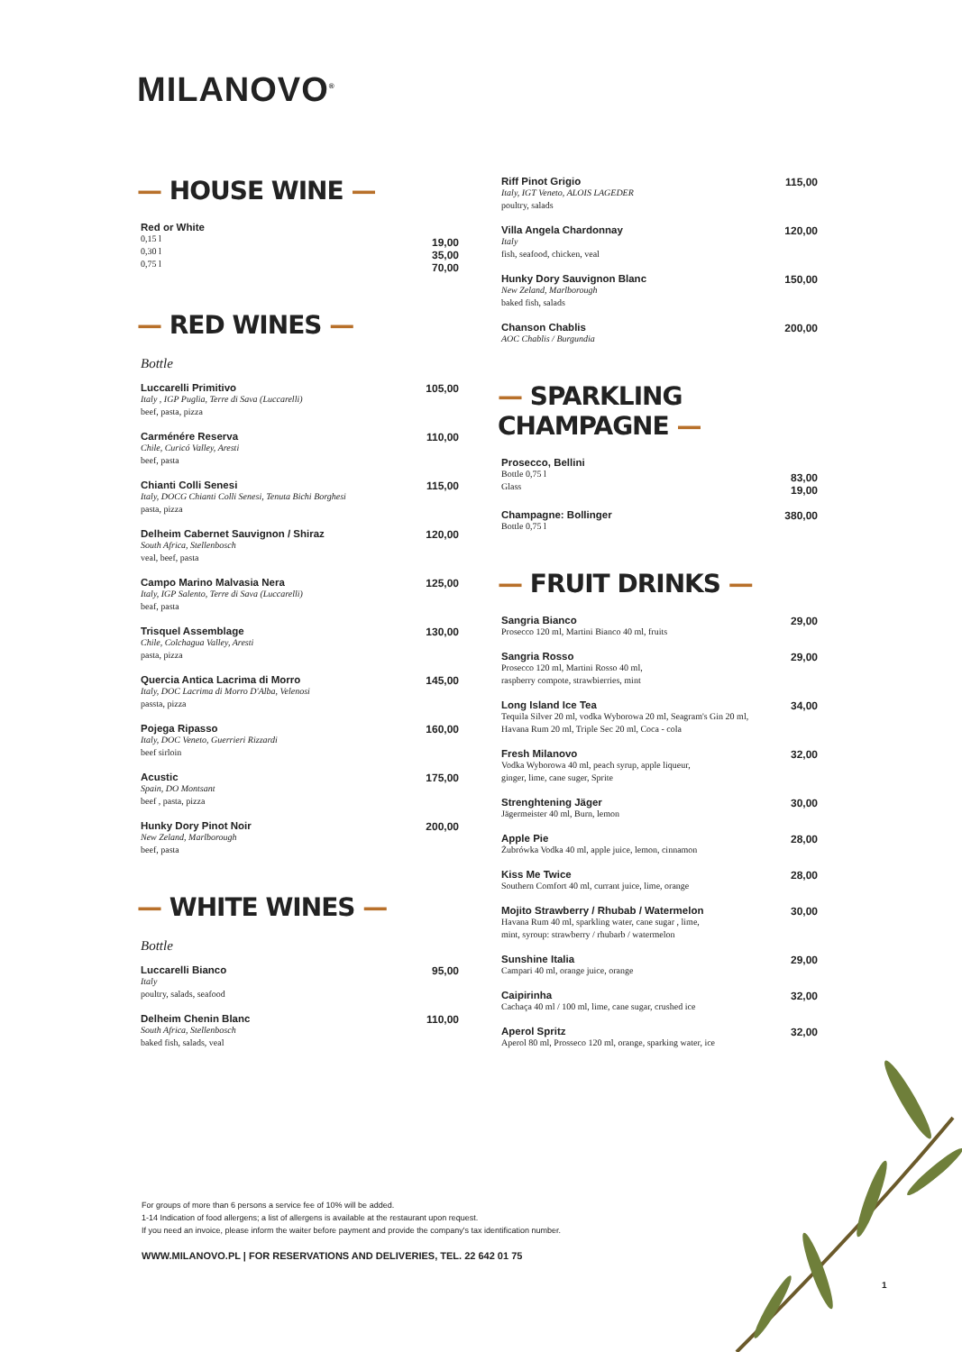MILANOVO<sup>®</sup>
— HOUSE WINE —
Red or White
0,15 l
0,30 l
0,75 l
19,00
35,00
70,00
— RED WINES —
Bottle
Luccarelli Primitivo
Italy , IGP Puglia, Terre di Sava (Luccarelli)
beef, pasta, pizza
105,00
Carménére Reserva
Chile, Curicó Valley, Aresti
beef, pasta
110,00
Chianti Colli Senesi
Italy, DOCG Chianti Colli Senesi, Tenuta Bichi Borghesi
pasta, pizza
115,00
Delheim Cabernet Sauvignon / Shiraz
South Africa, Stellenbosch
veal, beef, pasta
120,00
Campo Marino Malvasia Nera
Italy, IGP Salento, Terre di Sava (Luccarelli)
beaf, pasta
125,00
Trisquel Assemblage
Chile, Colchagua Valley, Aresti
pasta, pizza
130,00
Quercia Antica Lacrima di Morro
Italy, DOC Lacrima di Morro D'Alba, Velenosi
passta, pizza
145,00
Pojega Ripasso
Italy, DOC Veneto, Guerrieri Rizzardi
beef sirloin
160,00
Acustic
Spain, DO Montsant
beef , pasta, pizza
175,00
Hunky Dory Pinot Noir
New Zeland, Marlborough
beef, pasta
200,00
— WHITE WINES —
Bottle
Luccarelli Bianco
Italy
poultry, salads, seafood
95,00
Delheim Chenin Blanc
South Africa, Stellenbosch
baked fish, salads, veal
110,00
Riff Pinot Grigio
Italy, IGT Veneto, ALOIS LAGEDER
poultry, salads
115,00
Villa Angela Chardonnay
Italy
fish, seafood, chicken, veal
120,00
Hunky Dory Sauvignon Blanc
New Zeland, Marlborough
baked fish, salads
150,00
Chanson Chablis
AOC Chablis / Burgundia
200,00
— SPARKLING CHAMPAGNE —
Prosecco, Bellini
Bottle 0,75 l
Glass
83,00
19,00
Champagne: Bollinger
Bottle 0,75 l
380,00
— FRUIT DRINKS —
Sangria Bianco
Prosecco 120 ml, Martini Bianco 40 ml, fruits
29,00
Sangria Rosso
Prosecco 120 ml, Martini Rosso 40 ml,
raspberry compote, strawbierries, mint
29,00
Long Island Ice Tea
Tequila Silver 20 ml, vodka Wyborowa 20 ml, Seagram's Gin 20 ml,
Havana Rum 20 ml, Triple Sec 20 ml, Coca - cola
34,00
Fresh Milanovo
Vodka Wyborowa 40 ml, peach syrup, apple liqueur,
ginger, lime, cane suger, Sprite
32,00
Strenghtening Jäger
Jägermeister 40 ml, Burn, lemon
30,00
Apple Pie
Żubrówka Vodka 40 ml, apple juice, lemon, cinnamon
28,00
Kiss Me Twice
Southern Comfort 40 ml, currant juice, lime, orange
28,00
Mojito Strawberry / Rhubab / Watermelon
Havana Rum 40 ml, sparkling water, cane sugar , lime,
mint, syroup: strawberry / rhubarb / watermelon
30,00
Sunshine Italia
Campari 40 ml, orange juice, orange
29,00
Caipirinha
Cachaça 40 ml / 100 ml, lime, cane sugar, crushed ice
32,00
Aperol Spritz
Aperol 80 ml, Prosseco 120 ml, orange, sparking water, ice
32,00
For groups of more than 6 persons a service fee of 10% will be added.
1-14 Indication of food allergens; a list of allergens is available at the restaurant upon request.
If you need an invoice, please inform the waiter before payment and provide the company's tax identification number.
WWW.MILANOVO.PL | FOR RESERVATIONS AND DELIVERIES, TEL. 22 642 01 75
1